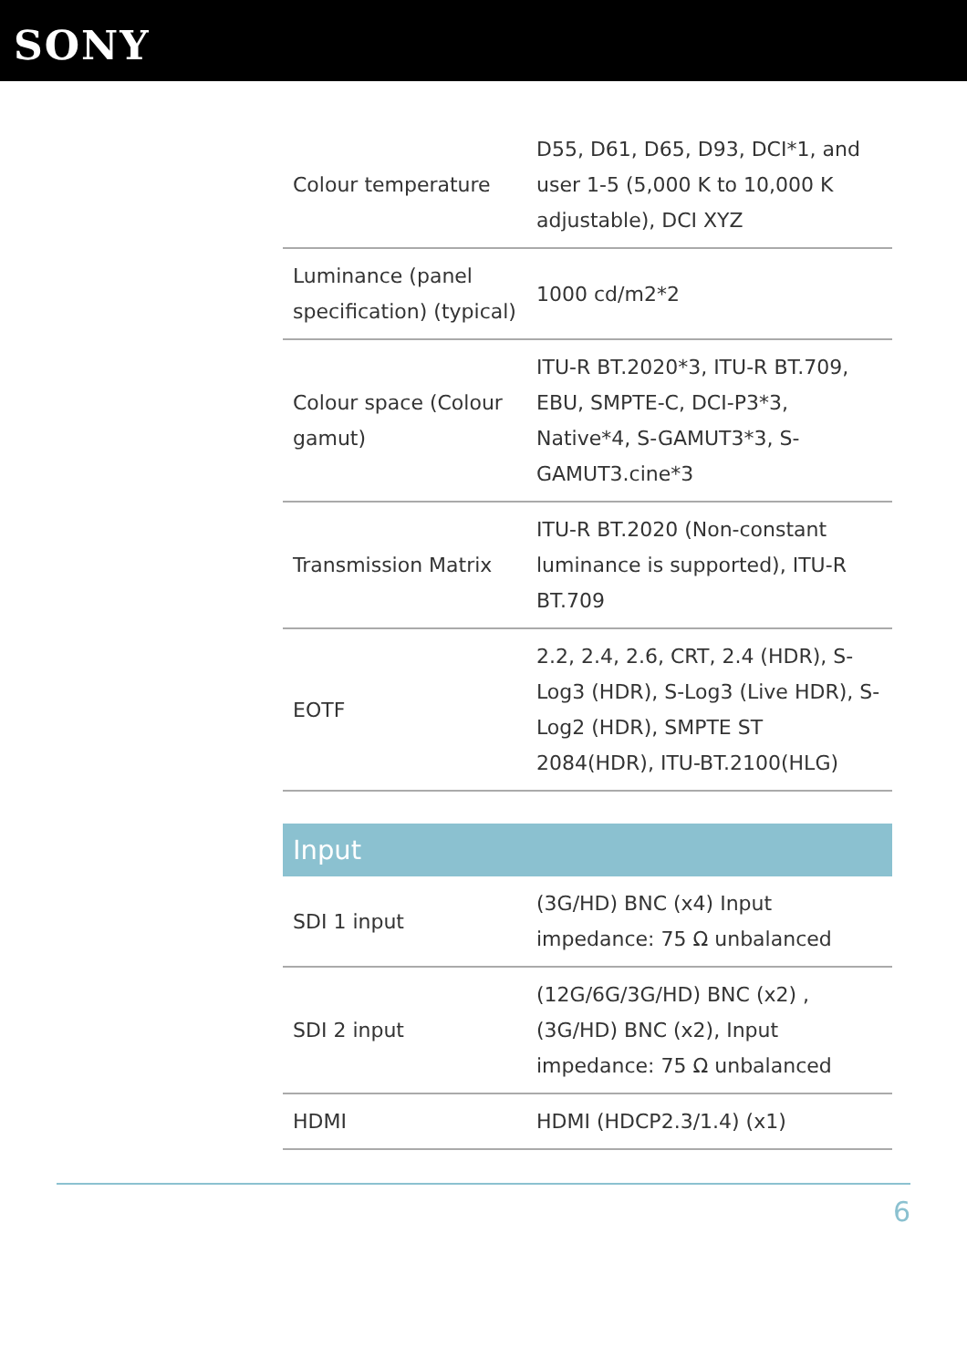SONY
| Colour temperature | D55, D61, D65, D93, DCI*1, and user 1-5 (5,000 K to 10,000 K adjustable), DCI XYZ |
| Luminance (panel specification) (typical) | 1000 cd/m2*2 |
| Colour space (Colour gamut) | ITU-R BT.2020*3, ITU-R BT.709, EBU, SMPTE-C, DCI-P3*3, Native*4, S-GAMUT3*3, S-GAMUT3.cine*3 |
| Transmission Matrix | ITU-R BT.2020 (Non-constant luminance is supported), ITU-R BT.709 |
| EOTF | 2.2, 2.4, 2.6, CRT, 2.4 (HDR), S-Log3 (HDR), S-Log3 (Live HDR), S-Log2 (HDR), SMPTE ST 2084(HDR), ITU-BT.2100(HLG) |
Input
| SDI 1 input | (3G/HD) BNC (x4) Input impedance: 75 Ω unbalanced |
| SDI 2 input | (12G/6G/3G/HD) BNC (x2) , (3G/HD) BNC (x2), Input impedance: 75 Ω unbalanced |
| HDMI | HDMI (HDCP2.3/1.4) (x1) |
6